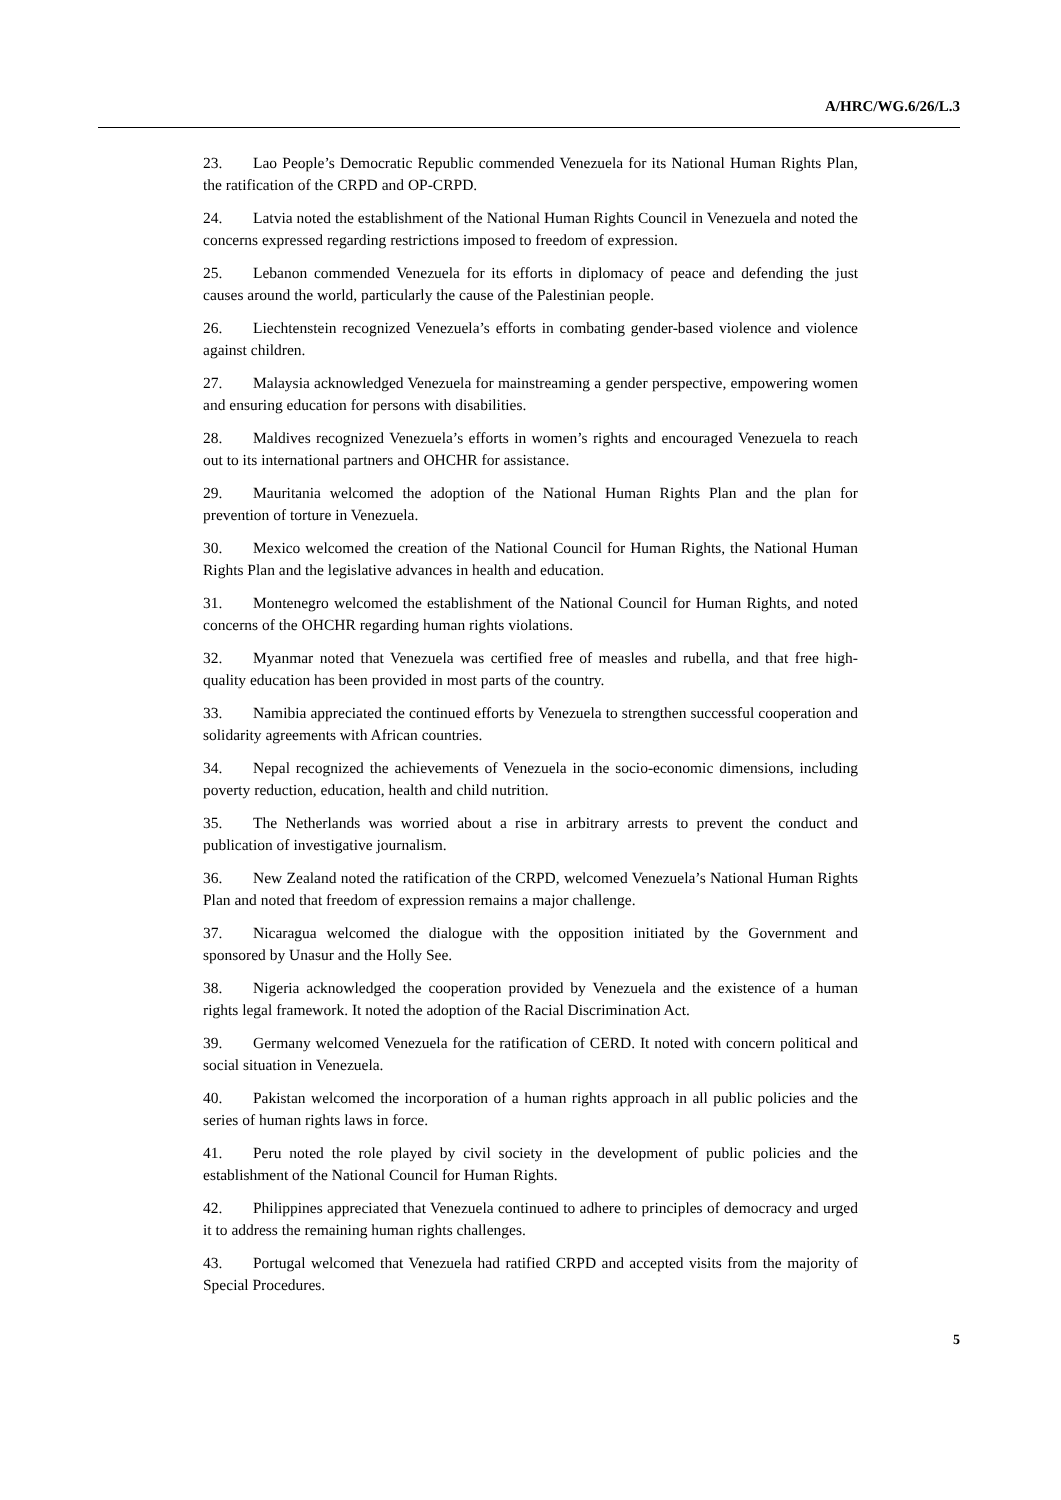A/HRC/WG.6/26/L.3
23. Lao People’s Democratic Republic commended Venezuela for its National Human Rights Plan, the ratification of the CRPD and OP-CRPD.
24. Latvia noted the establishment of the National Human Rights Council in Venezuela and noted the concerns expressed regarding restrictions imposed to freedom of expression.
25. Lebanon commended Venezuela for its efforts in diplomacy of peace and defending the just causes around the world, particularly the cause of the Palestinian people.
26. Liechtenstein recognized Venezuela’s efforts in combating gender-based violence and violence against children.
27. Malaysia acknowledged Venezuela for mainstreaming a gender perspective, empowering women and ensuring education for persons with disabilities.
28. Maldives recognized Venezuela’s efforts in women’s rights and encouraged Venezuela to reach out to its international partners and OHCHR for assistance.
29. Mauritania welcomed the adoption of the National Human Rights Plan and the plan for prevention of torture in Venezuela.
30. Mexico welcomed the creation of the National Council for Human Rights, the National Human Rights Plan and the legislative advances in health and education.
31. Montenegro welcomed the establishment of the National Council for Human Rights, and noted concerns of the OHCHR regarding human rights violations.
32. Myanmar noted that Venezuela was certified free of measles and rubella, and that free high-quality education has been provided in most parts of the country.
33. Namibia appreciated the continued efforts by Venezuela to strengthen successful cooperation and solidarity agreements with African countries.
34. Nepal recognized the achievements of Venezuela in the socio-economic dimensions, including poverty reduction, education, health and child nutrition.
35. The Netherlands was worried about a rise in arbitrary arrests to prevent the conduct and publication of investigative journalism.
36. New Zealand noted the ratification of the CRPD, welcomed Venezuela’s National Human Rights Plan and noted that freedom of expression remains a major challenge.
37. Nicaragua welcomed the dialogue with the opposition initiated by the Government and sponsored by Unasur and the Holly See.
38. Nigeria acknowledged the cooperation provided by Venezuela and the existence of a human rights legal framework. It noted the adoption of the Racial Discrimination Act.
39. Germany welcomed Venezuela for the ratification of CERD. It noted with concern political and social situation in Venezuela.
40. Pakistan welcomed the incorporation of a human rights approach in all public policies and the series of human rights laws in force.
41. Peru noted the role played by civil society in the development of public policies and the establishment of the National Council for Human Rights.
42. Philippines appreciated that Venezuela continued to adhere to principles of democracy and urged it to address the remaining human rights challenges.
43. Portugal welcomed that Venezuela had ratified CRPD and accepted visits from the majority of Special Procedures.
5